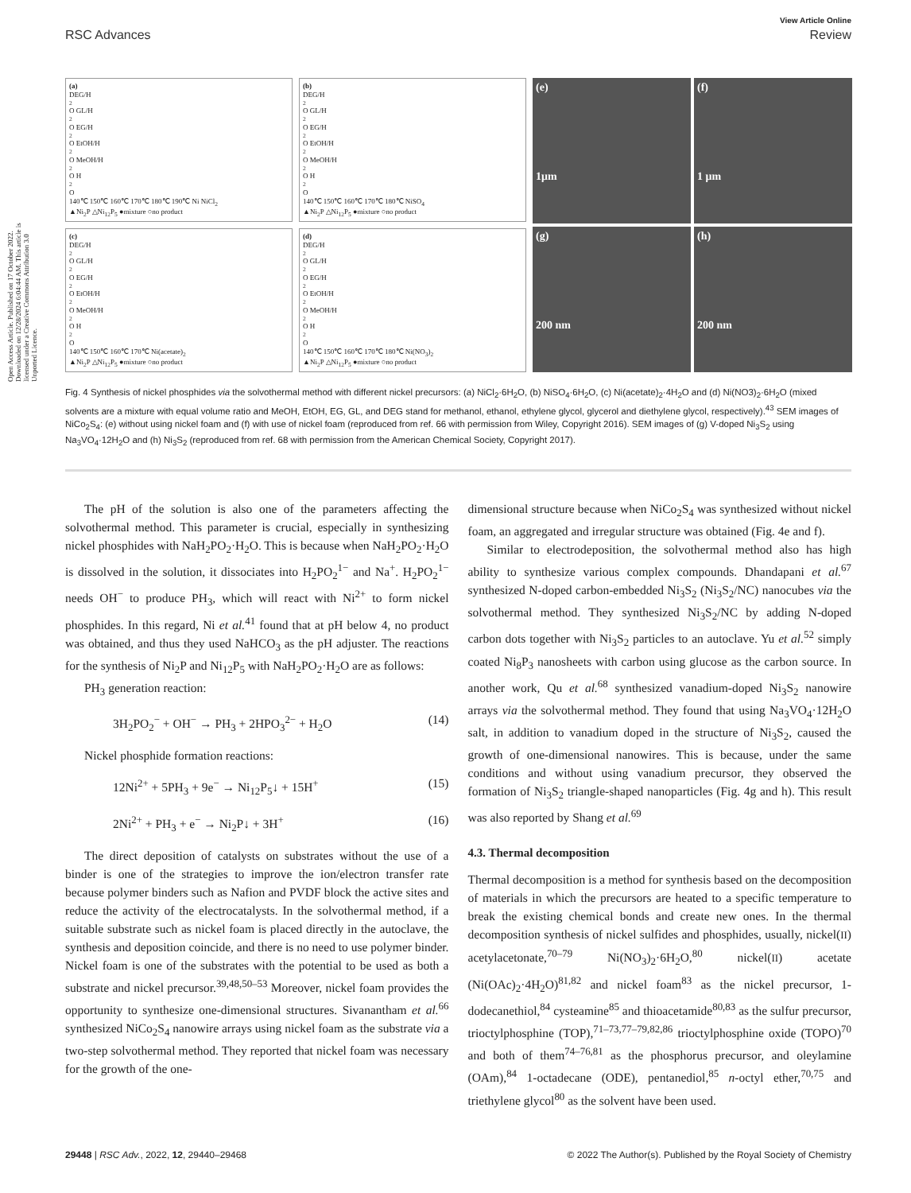View Article Online
RSC Advances Review
Open Access Article. Published on 17 October 2022. Downloaded on 12/28/2024 6:04:44 AM. This article is licensed under a Creative Commons Attribution 3.0 Unported Licence.
(a)
DEG/H<sub>2</sub>O GL/H<sub>2</sub>O EG/H<sub>2</sub>O EtOH/H<sub>2</sub>O MeOH/H<sub>2</sub>O H<sub>2</sub>O
140℃ 150℃ 160℃ 170℃ 180℃ 190℃ Ni NiCl<sub>2</sub>
▲Ni<sub>2</sub>P △Ni<sub>12</sub>P<sub>5</sub> ●mixture ○no product
(b)
DEG/H<sub>2</sub>O GL/H<sub>2</sub>O EG/H<sub>2</sub>O EtOH/H<sub>2</sub>O MeOH/H<sub>2</sub>O H<sub>2</sub>O
140℃ 150℃ 160℃ 170℃ 180℃ NiSO<sub>4</sub>
▲Ni<sub>2</sub>P △Ni<sub>12</sub>P<sub>5</sub> ●mixture ○no product
(c)
DEG/H<sub>2</sub>O GL/H<sub>2</sub>O EG/H<sub>2</sub>O EtOH/H<sub>2</sub>O MeOH/H<sub>2</sub>O H<sub>2</sub>O
140℃ 150℃ 160℃ 170℃ Ni(acetate)<sub>2</sub>
▲Ni<sub>2</sub>P △Ni<sub>12</sub>P<sub>5</sub> ●mixture ○no product
(d)
DEG/H<sub>2</sub>O GL/H<sub>2</sub>O EG/H<sub>2</sub>O EtOH/H<sub>2</sub>O MeOH/H<sub>2</sub>O H<sub>2</sub>O
140℃ 150℃ 160℃ 170℃ 180℃ Ni(NO<sub>3</sub>)<sub>2</sub>
▲Ni<sub>2</sub>P △Ni<sub>12</sub>P<sub>5</sub> ●mixture ○no product
(e)
1μm
(f)
1 μm
(g)
200 nm
(h)
200 nm
Fig. 4 Synthesis of nickel phosphides via the solvothermal method with different nickel precursors: (a) NiCl<sub>2</sub>·6H<sub>2</sub>O, (b) NiSO<sub>4</sub>·6H<sub>2</sub>O, (c) Ni(acetate)<sub>2</sub>·4H<sub>2</sub>O and (d) Ni(NO3)<sub>2</sub>·6H<sub>2</sub>O (mixed solvents are a mixture with equal volume ratio and MeOH, EtOH, EG, GL, and DEG stand for methanol, ethanol, ethylene glycol, glycerol and diethylene glycol, respectively).<sup>43</sup> SEM images of NiCo<sub>2</sub>S<sub>4</sub>: (e) without using nickel foam and (f) with use of nickel foam (reproduced from ref. 66 with permission from Wiley, Copyright 2016). SEM images of (g) V-doped Ni<sub>3</sub>S<sub>2</sub> using Na<sub>3</sub>VO<sub>4</sub>·12H<sub>2</sub>O and (h) Ni<sub>3</sub>S<sub>2</sub> (reproduced from ref. 68 with permission from the American Chemical Society, Copyright 2017).
The pH of the solution is also one of the parameters affecting the solvothermal method. This parameter is crucial, especially in synthesizing nickel phosphides with NaH<sub>2</sub>PO<sub>2</sub>·H<sub>2</sub>O. This is because when NaH<sub>2</sub>PO<sub>2</sub>·H<sub>2</sub>O is dissolved in the solution, it dissociates into H<sub>2</sub>PO<sub>2</sub><sup>1−</sup> and Na<sup>+</sup>. H<sub>2</sub>PO<sub>2</sub><sup>1−</sup> needs OH<sup>−</sup> to produce PH<sub>3</sub>, which will react with Ni<sup>2+</sup> to form nickel phosphides. In this regard, Ni et al.<sup>41</sup> found that at pH below 4, no product was obtained, and thus they used NaHCO<sub>3</sub> as the pH adjuster. The reactions for the synthesis of Ni<sub>2</sub>P and Ni<sub>12</sub>P<sub>5</sub> with NaH<sub>2</sub>PO<sub>2</sub>·H<sub>2</sub>O are as follows:
PH<sub>3</sub> generation reaction:
3H<sub>2</sub>PO<sub>2</sub><sup>−</sup> + OH<sup>−</sup> → PH<sub>3</sub> + 2HPO<sub>3</sub><sup>2−</sup> + H<sub>2</sub>O (14)
Nickel phosphide formation reactions:
12Ni<sup>2+</sup> + 5PH<sub>3</sub> + 9e<sup>−</sup> → Ni<sub>12</sub>P<sub>5</sub>↓ + 15H<sup>+</sup> (15)
2Ni<sup>2+</sup> + PH<sub>3</sub> + e<sup>−</sup> → Ni<sub>2</sub>P↓ + 3H<sup>+</sup> (16)
The direct deposition of catalysts on substrates without the use of a binder is one of the strategies to improve the ion/electron transfer rate because polymer binders such as Nafion and PVDF block the active sites and reduce the activity of the electrocatalysts. In the solvothermal method, if a suitable substrate such as nickel foam is placed directly in the autoclave, the synthesis and deposition coincide, and there is no need to use polymer binder. Nickel foam is one of the substrates with the potential to be used as both a substrate and nickel precursor.<sup>39,48,50–53</sup> Moreover, nickel foam provides the opportunity to synthesize one-dimensional structures. Sivanantham et al.<sup>66</sup> synthesized NiCo<sub>2</sub>S<sub>4</sub> nanowire arrays using nickel foam as the substrate via a two-step solvothermal method. They reported that nickel foam was necessary for the growth of the one-
dimensional structure because when NiCo<sub>2</sub>S<sub>4</sub> was synthesized without nickel foam, an aggregated and irregular structure was obtained (Fig. 4e and f).
Similar to electrodeposition, the solvothermal method also has high ability to synthesize various complex compounds. Dhandapani et al.<sup>67</sup> synthesized N-doped carbon-embedded Ni<sub>3</sub>S<sub>2</sub> (Ni<sub>3</sub>S<sub>2</sub>/NC) nanocubes via the solvothermal method. They synthesized Ni<sub>3</sub>S<sub>2</sub>/NC by adding N-doped carbon dots together with Ni<sub>3</sub>S<sub>2</sub> particles to an autoclave. Yu et al.<sup>52</sup> simply coated Ni<sub>8</sub>P<sub>3</sub> nanosheets with carbon using glucose as the carbon source. In another work, Qu et al.<sup>68</sup> synthesized vanadium-doped Ni<sub>3</sub>S<sub>2</sub> nanowire arrays via the solvothermal method. They found that using Na<sub>3</sub>VO<sub>4</sub>·12H<sub>2</sub>O salt, in addition to vanadium doped in the structure of Ni<sub>3</sub>S<sub>2</sub>, caused the growth of one-dimensional nanowires. This is because, under the same conditions and without using vanadium precursor, they observed the formation of Ni<sub>3</sub>S<sub>2</sub> triangle-shaped nanoparticles (Fig. 4g and h). This result was also reported by Shang et al.<sup>69</sup>
4.3. Thermal decomposition
Thermal decomposition is a method for synthesis based on the decomposition of materials in which the precursors are heated to a specific temperature to break the existing chemical bonds and create new ones. In the thermal decomposition synthesis of nickel sulfides and phosphides, usually, nickel(II) acetylacetonate,<sup>70–79</sup> Ni(NO<sub>3</sub>)<sub>2</sub>·6H<sub>2</sub>O,<sup>80</sup> nickel(II) acetate (Ni(OAc)<sub>2</sub>·4H<sub>2</sub>O)<sup>81,82</sup> and nickel foam<sup>83</sup> as the nickel precursor, 1-dodecanethiol,<sup>84</sup> cysteamine<sup>85</sup> and thioacetamide<sup>80,83</sup> as the sulfur precursor, trioctylphosphine (TOP),<sup>71–73,77–79,82,86</sup> trioctylphosphine oxide (TOPO)<sup>70</sup> and both of them<sup>74–76,81</sup> as the phosphorus precursor, and oleylamine (OAm),<sup>84</sup> 1-octadecane (ODE), pentanediol,<sup>85</sup> n-octyl ether,<sup>70,75</sup> and triethylene glycol<sup>80</sup> as the solvent have been used.
29448 | RSC Adv., 2022, 12, 29440–29468 © 2022 The Author(s). Published by the Royal Society of Chemistry